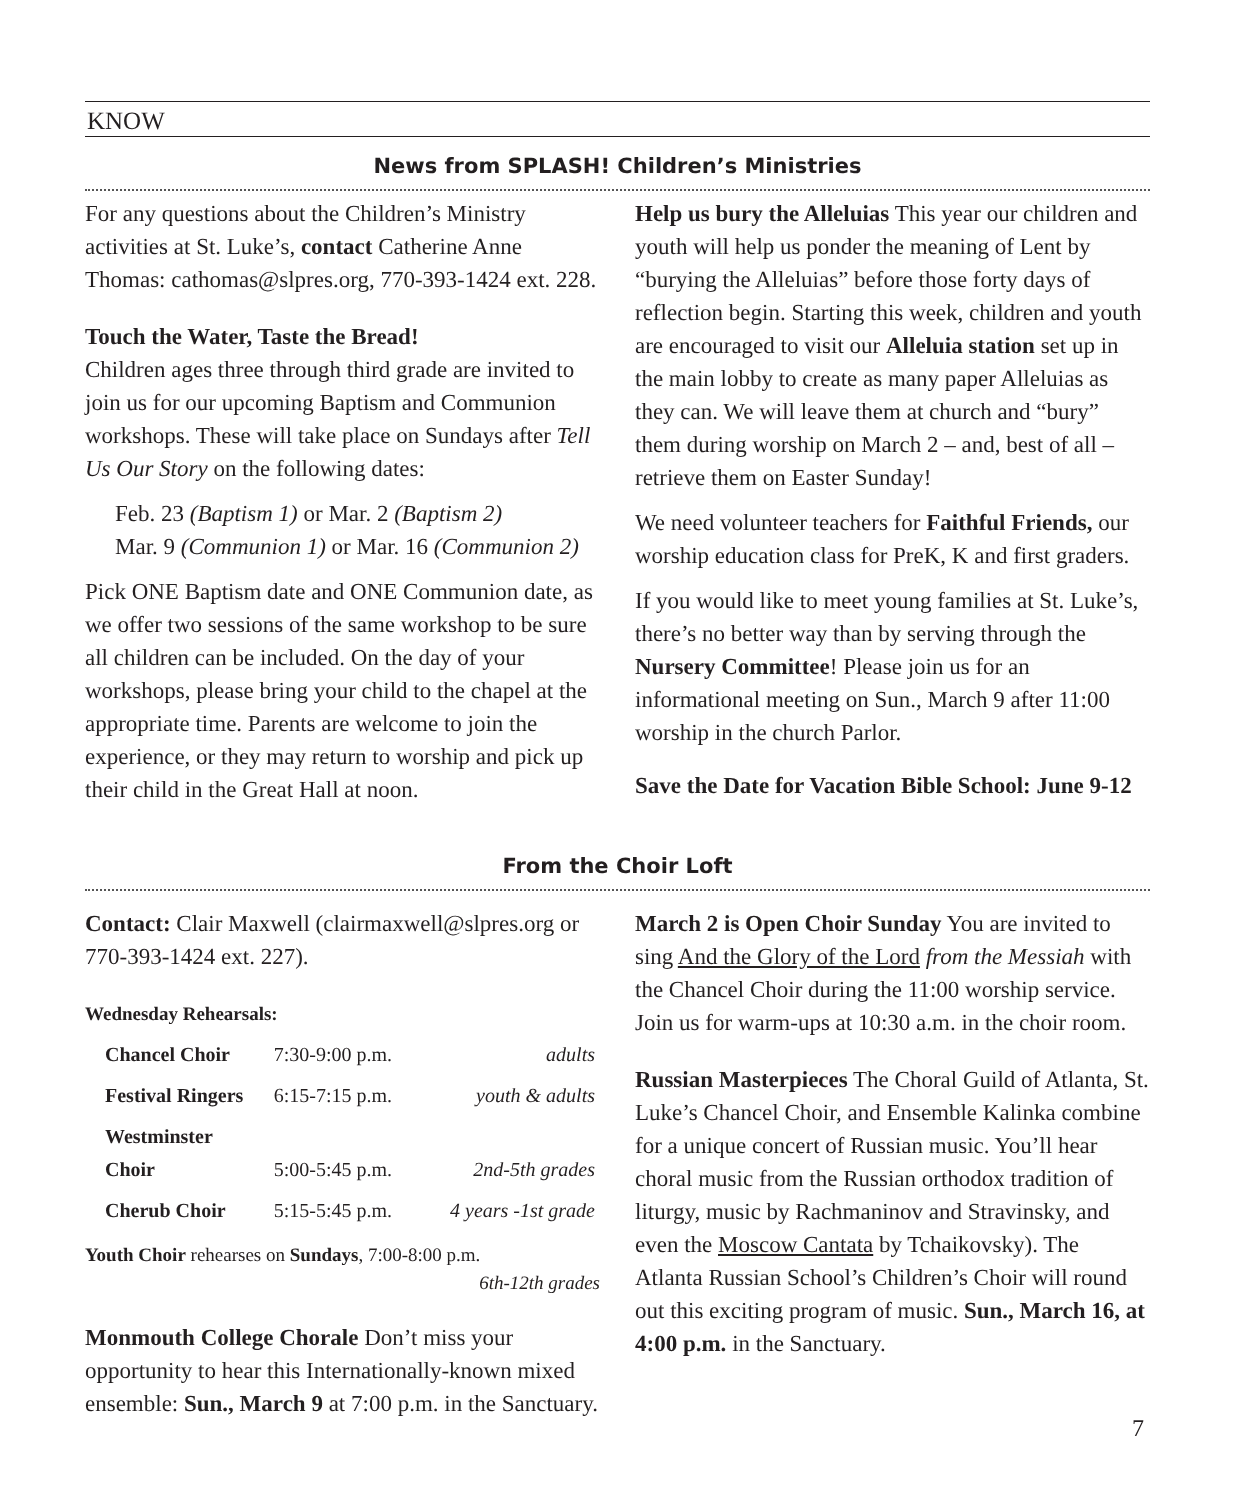KNOW
News from SPLASH! Children’s Ministries
For any questions about the Children’s Ministry activities at St. Luke’s, contact Catherine Anne Thomas: cathomas@slpres.org, 770-393-1424 ext. 228.
Touch the Water, Taste the Bread!
Children ages three through third grade are invited to join us for our upcoming Baptism and Communion workshops. These will take place on Sundays after Tell Us Our Story on the following dates:
Feb. 23 (Baptism 1) or Mar. 2 (Baptism 2)
Mar. 9 (Communion 1) or Mar. 16 (Communion 2)
Pick ONE Baptism date and ONE Communion date, as we offer two sessions of the same workshop to be sure all children can be included. On the day of your workshops, please bring your child to the chapel at the appropriate time. Parents are welcome to join the experience, or they may return to worship and pick up their child in the Great Hall at noon.
Help us bury the Alleluias This year our children and youth will help us ponder the meaning of Lent by “burying the Alleluias” before those forty days of reflection begin. Starting this week, children and youth are encouraged to visit our Alleluia station set up in the main lobby to create as many paper Alleluias as they can. We will leave them at church and “bury” them during worship on March 2 – and, best of all – retrieve them on Easter Sunday!
We need volunteer teachers for Faithful Friends, our worship education class for PreK, K and first graders.
If you would like to meet young families at St. Luke’s, there’s no better way than by serving through the Nursery Committee! Please join us for an informational meeting on Sun., March 9 after 11:00 worship in the church Parlor.
Save the Date for Vacation Bible School: June 9-12
From the Choir Loft
Contact: Clair Maxwell (clairmaxwell@slpres.org or 770-393-1424 ext. 227).
Wednesday Rehearsals:
| Chancel Choir | 7:30-9:00 p.m. | adults |
| Festival Ringers | 6:15-7:15 p.m. | youth & adults |
| Westminster Choir | 5:00-5:45 p.m. | 2nd-5th grades |
| Cherub Choir | 5:15-5:45 p.m. | 4 years -1st grade |
Youth Choir rehearses on Sundays, 7:00-8:00 p.m.
6th-12th grades
Monmouth College Chorale Don’t miss your opportunity to hear this Internationally-known mixed ensemble: Sun., March 9 at 7:00 p.m. in the Sanctuary.
March 2 is Open Choir Sunday You are invited to sing And the Glory of the Lord from the Messiah with the Chancel Choir during the 11:00 worship service. Join us for warm-ups at 10:30 a.m. in the choir room.
Russian Masterpieces The Choral Guild of Atlanta, St. Luke’s Chancel Choir, and Ensemble Kalinka combine for a unique concert of Russian music. You’ll hear choral music from the Russian orthodox tradition of liturgy, music by Rachmaninov and Stravinsky, and even the Moscow Cantata by Tchaikovsky). The Atlanta Russian School’s Children’s Choir will round out this exciting program of music. Sun., March 16, at 4:00 p.m. in the Sanctuary.
7